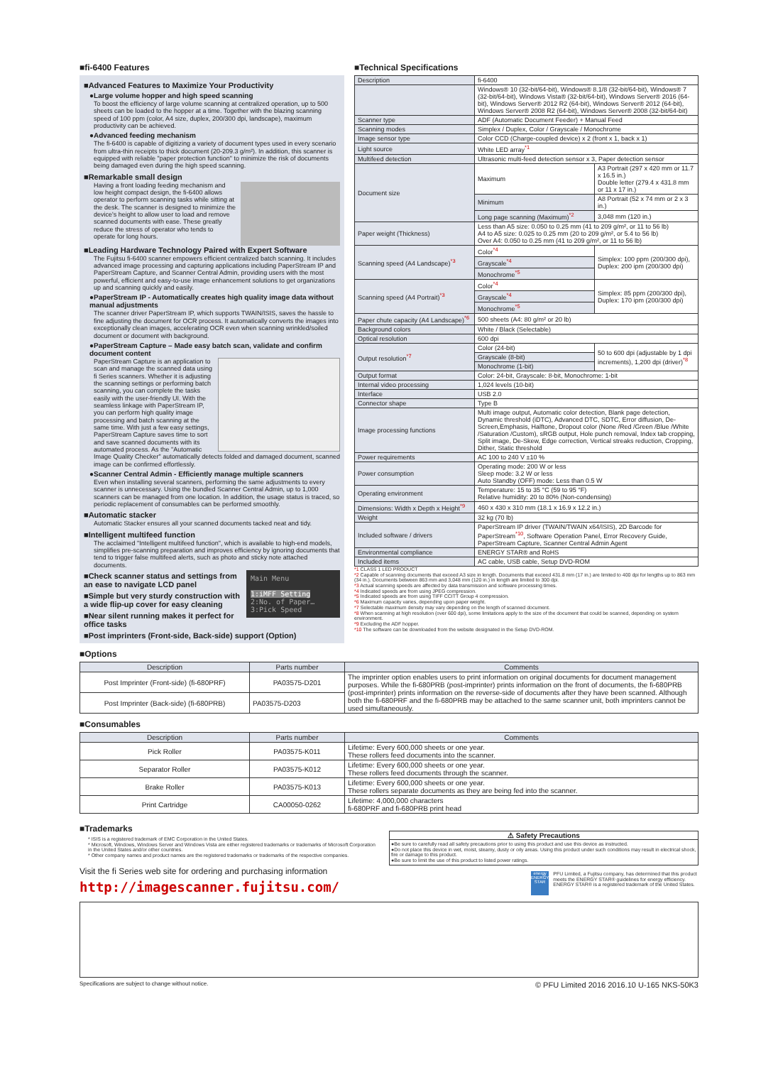■fi-6400 Features
■Advanced Features to Maximize Your Productivity
●Large volume hopper and high speed scanning
To boost the efficiency of large volume scanning at centralized operation, up to 500 sheets can be loaded to the hopper at a time. Together with the blazing scanning speed of 100 ppm (color, A4 size, duplex, 200/300 dpi, landscape), maximum productivity can be achieved.
●Advanced feeding mechanism
The fi-6400 is capable of digitizing a variety of document types used in every scenario from ultra-thin receipts to thick document (20-209.3 g/m²). In addition, this scanner is equipped with reliable "paper protection function" to minimize the risk of documents being damaged even during the high speed scanning.
■Remarkable small design
Having a front loading feeding mechanism and low height compact design, the fi-6400 allows operator to perform scanning tasks while sitting at the desk. The scanner is designed to minimize the device's height to allow user to load and remove scanned documents with ease. These greatly reduce the stress of operator who tends to operate for long hours.
■Leading Hardware Technology Paired with Expert Software
The Fujitsu fi-6400 scanner empowers efficient centralized batch scanning. It includes advanced image processing and capturing applications including PaperStream IP and PaperStream Capture, and Scanner Central Admin, providing users with the most powerful, efficient and easy-to-use image enhancement solutions to get organizations up and scanning quickly and easily.
●PaperStream IP - Automatically creates high quality image data without manual adjustments
The scanner driver PaperStream IP, which supports TWAIN/ISIS, saves the hassle to fine adjusting the document for OCR process. It automatically converts the images into exceptionally clean images, accelerating OCR even when scanning wrinkled/soiled document or document with background.
●PaperStream Capture – Made easy batch scan, validate and confirm document content
PaperStream Capture is an application to scan and manage the scanned data using fi Series scanners. Whether it is adjusting the scanning settings or performing batch scanning, you can complete the tasks easily with the user-friendly UI. With the seamless linkage with PaperStream IP, you can perform high quality image processing and batch scanning at the same time. With just a few easy settings, PaperStream Capture saves time to sort and save scanned documents with its automated process. As the "Automatic Image Quality Checker" automatically detects folded and damaged document, scanned image can be confirmed effortlessly.
●Scanner Central Admin - Efficiently manage multiple scanners
Even when installing several scanners, performing the same adjustments to every scanner is unnecessary. Using the bundled Scanner Central Admin, up to 1,000 scanners can be managed from one location. In addition, the usage status is traced, so periodic replacement of consumables can be performed smoothly.
■Automatic stacker
Automatic Stacker ensures all your scanned documents tacked neat and tidy.
■Intelligent multifeed function
The acclaimed "Intelligent multifeed function", which is available to high-end models, simplifies pre-scanning preparation and improves efficiency by ignoring documents that tend to trigger false multifeed alerts, such as photo and sticky note attached documents.
Main Menu
1:iMFF Setting
2:No. of Paper…
3:Pick Speed
■Check scanner status and settings from an ease to navigate LCD panel
■Simple but very sturdy construction with a wide flip-up cover for easy cleaning
■Near silent running makes it perfect for office tasks
■Post imprinters (Front-side, Back-side) support (Option)
■Technical Specifications
| Description | fi-6400 | |
| | Windows® 10 (32-bit/64-bit), Windows® 8.1/8 (32-bit/64-bit), Windows® 7 (32-bit/64-bit), Windows Vista® (32-bit/64-bit), Windows Server® 2016 (64-bit), Windows Server® 2012 R2 (64-bit), Windows Server® 2012 (64-bit), Windows Server® 2008 R2 (64-bit), Windows Server® 2008 (32-bit/64-bit) | |
| Scanner type | ADF (Automatic Document Feeder) + Manual Feed | |
| Scanning modes | Simplex / Duplex, Color / Grayscale / Monochrome | |
| Image sensor type | Color CCD (Charge-coupled device) x 2 (front x 1, back x 1) | |
| Light source | White LED array<sup>*1</sup> | |
| Multifeed detection | Ultrasonic multi-feed detection sensor x 3, Paper detection sensor | |
| Document size | Maximum | A3 Portrait (297 x 420 mm or 11.7 x 16.5 in.) Double letter (279.4 x 431.8 mm or 11 x 17 in.) |
| | Minimum | A8 Portrait (52 x 74 mm or 2 x 3 in.) |
| | Long page scanning (Maximum)<sup>*2</sup> | 3,048 mm (120 in.) |
| Paper weight (Thickness) | Less than A5 size: 0.050 to 0.25 mm (41 to 209 g/m², or 11 to 56 lb) A4 to A5 size: 0.025 to 0.25 mm (20 to 209 g/m², or 5.4 to 56 lb) Over A4: 0.050 to 0.25 mm (41 to 209 g/m², or 11 to 56 lb) | |
| Scanning speed (A4 Landscape)<sup>*3</sup> | Color<sup>*4</sup> | Simplex: 100 ppm (200/300 dpi), Duplex: 200 ipm (200/300 dpi) |
| | Grayscale<sup>*4</sup> | |
| | Monochrome<sup>*5</sup> | |
| Scanning speed (A4 Portrait)<sup>*3</sup> | Color<sup>*4</sup> | Simplex: 85 ppm (200/300 dpi), Duplex: 170 ipm (200/300 dpi) |
| | Grayscale<sup>*4</sup> | |
| | Monochrome<sup>*5</sup> | |
| Paper chute capacity (A4 Landscape)<sup>*6</sup> | 500 sheets (A4: 80 g/m² or 20 lb) | |
| Background colors | White / Black (Selectable) | |
| Optical resolution | 600 dpi | |
| Output resolution<sup>*7</sup> | Color (24-bit) | 50 to 600 dpi (adjustable by 1 dpi increments), 1,200 dpi (driver)<sup>*8</sup> |
| | Grayscale (8-bit) | |
| | Monochrome (1-bit) | |
| Output format | Color: 24-bit, Grayscale: 8-bit, Monochrome: 1-bit | |
| Internal video processing | 1,024 levels (10-bit) | |
| Interface | USB 2.0 | |
| Connector shape | Type B | |
| Image processing functions | Multi image output, Automatic color detection, Blank page detection, Dynamic threshold (iDTC), Advanced DTC, SDTC, Error diffusion, De-Screen,Emphasis, Halftone, Dropout color (None /Red /Green /Blue /White /Saturation /Custom), sRGB output, Hole punch removal, Index tab cropping, Split image, De-Skew, Edge correction, Vertical streaks reduction, Cropping, Dither, Static threshold | |
| Power requirements | AC 100 to 240 V ±10 % | |
| Power consumption | Operating mode: 200 W or less Sleep mode: 3.2 W or less Auto Standby (OFF) mode: Less than 0.5 W | |
| Operating environment | Temperature: 15 to 35 °C (59 to 95 °F) Relative humidity: 20 to 80% (Non-condensing) | |
| Dimensions: Width x Depth x Height<sup>*9</sup> | 460 x 430 x 310 mm (18.1 x 16.9 x 12.2 in.) | |
| Weight | 32 kg (70 lb) | |
| Included software / drivers | PaperStream IP driver (TWAIN/TWAIN x64/ISIS), 2D Barcode for PaperStream<sup>*10</sup>, Software Operation Panel, Error Recovery Guide, PaperStream Capture, Scanner Central Admin Agent | |
| Environmental compliance | ENERGY STAR® and RoHS | |
| Included items | AC cable, USB cable, Setup DVD-ROM | |
*1 CLASS 1 LED PRODUCT
*2 Capable of scanning documents that exceed A3 size in length. Documents that exceed 431.8 mm (17 in.) are limited to 400 dpi for lengths up to 863 mm (34 in.). Documents between 863 mm and 3,048 mm (120 in.) in length are limited to 300 dpi.
*3 Actual scanning speeds are affected by data transmission and software processing times.
*4 Indicated speeds are from using JPEG compression.
*5 Indicated speeds are from using TIFF CCITT Group 4 compression.
*6 Maximum capacity varies, depending upon paper weight.
*7 Selectable maximum density may vary depending on the length of scanned document.
*8 When scanning at high resolution (over 600 dpi), some limitations apply to the size of the document that could be scanned, depending on system environment.
*9 Excluding the ADF hopper.
*10 The software can be downloaded from the website designated in the Setup DVD-ROM.
■Options
| Description | Parts number | Comments |
| --- | --- | --- |
| Post Imprinter (Front-side) (fi-680PRF) | PA03575-D201 | The imprinter option enables users to print information on original documents for document management purposes. While the fi-680PRB (post-imprinter) prints information on the front of documents, the fi-680PRB (post-imprinter) prints information on the reverse-side of documents after they have been scanned. Although both the fi-680PRF and the fi-680PRB may be attached to the same scanner unit, both imprinters cannot be used simultaneously. |
| Post Imprinter (Back-side) (fi-680PRB) | PA03575-D203 | |
■Consumables
| Description | Parts number | Comments |
| --- | --- | --- |
| Pick Roller | PA03575-K011 | Lifetime: Every 600,000 sheets or one year. These rollers feed documents into the scanner. |
| Separator Roller | PA03575-K012 | Lifetime: Every 600,000 sheets or one year. These rollers feed documents through the scanner. |
| Brake Roller | PA03575-K013 | Lifetime: Every 600,000 sheets or one year. These rollers separate documents as they are being fed into the scanner. |
| Print Cartridge | CA00050-0262 | Lifetime: 4,000,000 characters fi-680PRF and fi-680PRB print head |
■Trademarks
* ISIS is a registered trademark of EMC Corporation in the United States.
* Microsoft, Windows, Windows Server and Windows Vista are either registered trademarks or trademarks of Microsoft Corporation in the United States and/or other countries.
* Other company names and product names are the registered trademarks or trademarks of the respective companies.
Visit the fi Series web site for ordering and purchasing information
http://imagescanner.fujitsu.com/
⚠ Safety Precautions
●Be sure to carefully read all safety precautions prior to using this product and use this device as instructed.
●Do not place this device in wet, moist, steamy, dusty or oily areas. Using this product under such conditions may result in electrical shock, fire or damage to this product.
●Be sure to limit the use of this product to listed power ratings.
energy
ENERGY STAR
PFU Limited, a Fujitsu company, has determined that this product meets the ENERGY STAR® guidelines for energy efficiency. ENERGY STAR® is a registered trademark of the United States.
Specifications are subject to change without notice. © PFU Limited 2016 2016.10 U-165 NKS-50K3